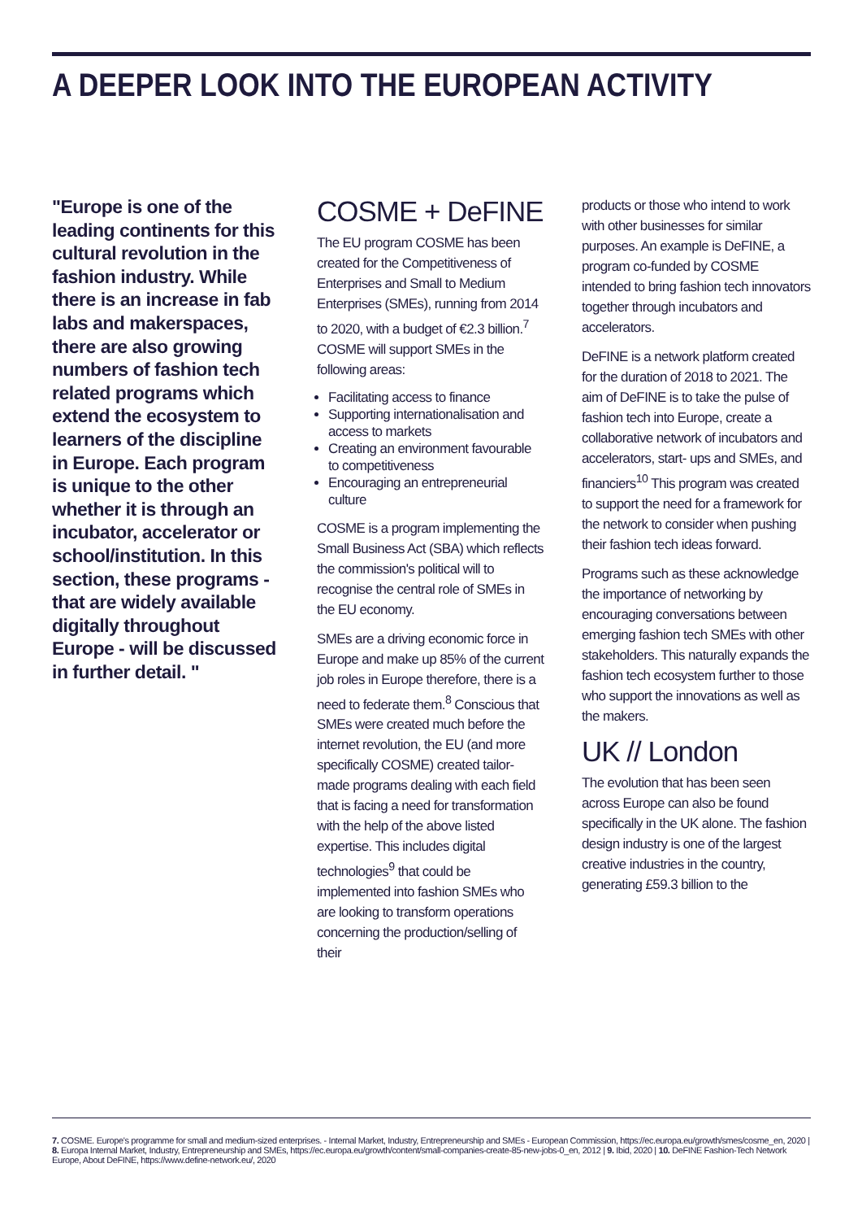A DEEPER LOOK INTO THE EUROPEAN ACTIVITY
"Europe is one of the leading continents for this cultural revolution in the fashion industry. While there is an increase in fab labs and makerspaces, there are also growing numbers of fashion tech related programs which extend the ecosystem to learners of the discipline in Europe. Each program is unique to the other whether it is through an incubator, accelerator or school/institution. In this section, these programs - that are widely available digitally throughout Europe - will be discussed in further detail. "
COSME + DeFINE
The EU program COSME has been created for the Competitiveness of Enterprises and Small to Medium Enterprises (SMEs), running from 2014 to 2020, with a budget of €2.3 billion.<sup>7</sup> COSME will support SMEs in the following areas:
Facilitating access to finance
Supporting internationalisation and access to markets
Creating an environment favourable to competitiveness
Encouraging an entrepreneurial culture
COSME is a program implementing the Small Business Act (SBA) which reflects the commission's political will to recognise the central role of SMEs in the EU economy.
SMEs are a driving economic force in Europe and make up 85% of the current job roles in Europe therefore, there is a need to federate them.<sup>8</sup> Conscious that SMEs were created much before the internet revolution, the EU (and more specifically COSME) created tailor-made programs dealing with each field that is facing a need for transformation with the help of the above listed expertise. This includes digital technologies<sup>9</sup> that could be implemented into fashion SMEs who are looking to transform operations concerning the production/selling of their
products or those who intend to work with other businesses for similar purposes. An example is DeFINE, a program co-funded by COSME intended to bring fashion tech innovators together through incubators and accelerators.
DeFINE is a network platform created for the duration of 2018 to 2021. The aim of DeFINE is to take the pulse of fashion tech into Europe, create a collaborative network of incubators and accelerators, start- ups and SMEs, and financiers<sup>10</sup> This program was created to support the need for a framework for the network to consider when pushing their fashion tech ideas forward.
Programs such as these acknowledge the importance of networking by encouraging conversations between emerging fashion tech SMEs with other stakeholders. This naturally expands the fashion tech ecosystem further to those who support the innovations as well as the makers.
UK // London
The evolution that has been seen across Europe can also be found specifically in the UK alone. The fashion design industry is one of the largest creative industries in the country, generating £59.3 billion to the
7. COSME. Europe's programme for small and medium-sized enterprises. - Internal Market, Industry, Entrepreneurship and SMEs - European Commission, https://ec.europa.eu/growth/smes/cosme_en, 2020 | 8. Europa Internal Market, Industry, Entrepreneurship and SMEs, https://ec.europa.eu/growth/content/small-companies-create-85-new-jobs-0_en, 2012 | 9. Ibid, 2020 | 10. DeFINE Fashion-Tech Network Europe, About DeFINE, https://www.define-network.eu/, 2020